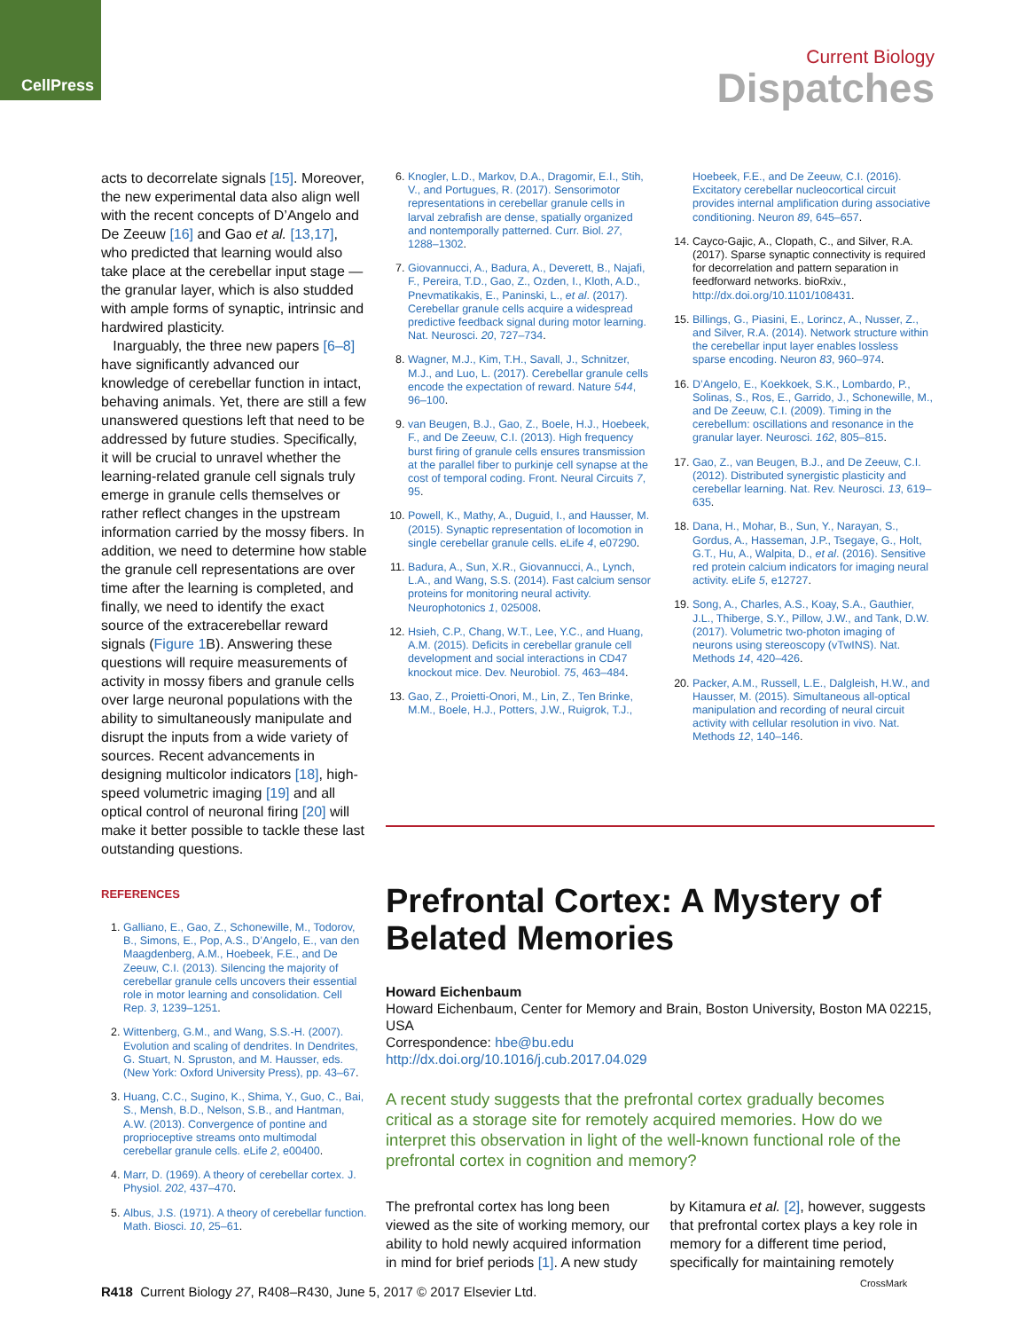CellPress
Current Biology
Dispatches
acts to decorrelate signals [15]. Moreover, the new experimental data also align well with the recent concepts of D’Angelo and De Zeeuw [16] and Gao et al. [13,17], who predicted that learning would also take place at the cerebellar input stage — the granular layer, which is also studded with ample forms of synaptic, intrinsic and hardwired plasticity.
Inarguably, the three new papers [6–8] have significantly advanced our knowledge of cerebellar function in intact, behaving animals. Yet, there are still a few unanswered questions left that need to be addressed by future studies. Specifically, it will be crucial to unravel whether the learning-related granule cell signals truly emerge in granule cells themselves or rather reflect changes in the upstream information carried by the mossy fibers. In addition, we need to determine how stable the granule cell representations are over time after the learning is completed, and finally, we need to identify the exact source of the extracerebellar reward signals (Figure 1 B). Answering these questions will require measurements of activity in mossy fibers and granule cells over large neuronal populations with the ability to simultaneously manipulate and disrupt the inputs from a wide variety of sources. Recent advancements in designing multicolor indicators [18], high-speed volumetric imaging [19] and all optical control of neuronal firing [20] will make it better possible to tackle these last outstanding questions.
REFERENCES
1. Galliano, E., Gao, Z., Schonewille, M., Todorov, B., Simons, E., Pop, A.S., D’Angelo, E., van den Maagdenberg, A.M., Hoebeek, F.E., and De Zeeuw, C.I. (2013). Silencing the majority of cerebellar granule cells uncovers their essential role in motor learning and consolidation. Cell Rep. 3, 1239–1251.
2. Wittenberg, G.M., and Wang, S.S.-H. (2007). Evolution and scaling of dendrites. In Dendrites, G. Stuart, N. Spruston, and M. Hausser, eds. (New York: Oxford University Press), pp. 43–67.
3. Huang, C.C., Sugino, K., Shima, Y., Guo, C., Bai, S., Mensh, B.D., Nelson, S.B., and Hantman, A.W. (2013). Convergence of pontine and proprioceptive streams onto multimodal cerebellar granule cells. eLife 2, e00400.
4. Marr, D. (1969). A theory of cerebellar cortex. J. Physiol. 202, 437–470.
5. Albus, J.S. (1971). A theory of cerebellar function. Math. Biosci. 10, 25–61.
6. Knogler, L.D., Markov, D.A., Dragomir, E.I., Stih, V., and Portugues, R. (2017). Sensorimotor representations in cerebellar granule cells in larval zebrafish are dense, spatially organized and nontemporally patterned. Curr. Biol. 27, 1288–1302.
7. Giovannucci, A., Badura, A., Deverett, B., Najafi, F., Pereira, T.D., Gao, Z., Ozden, I., Kloth, A.D., Pnevmatikakis, E., Paninski, L., et al. (2017). Cerebellar granule cells acquire a widespread predictive feedback signal during motor learning. Nat. Neurosci. 20, 727–734.
8. Wagner, M.J., Kim, T.H., Savall, J., Schnitzer, M.J., and Luo, L. (2017). Cerebellar granule cells encode the expectation of reward. Nature 544, 96–100.
9. van Beugen, B.J., Gao, Z., Boele, H.J., Hoebeek, F., and De Zeeuw, C.I. (2013). High frequency burst firing of granule cells ensures transmission at the parallel fiber to purkinje cell synapse at the cost of temporal coding. Front. Neural Circuits 7, 95.
10. Powell, K., Mathy, A., Duguid, I., and Hausser, M. (2015). Synaptic representation of locomotion in single cerebellar granule cells. eLife 4, e07290.
11. Badura, A., Sun, X.R., Giovannucci, A., Lynch, L.A., and Wang, S.S. (2014). Fast calcium sensor proteins for monitoring neural activity. Neurophotonics 1, 025008.
12. Hsieh, C.P., Chang, W.T., Lee, Y.C., and Huang, A.M. (2015). Deficits in cerebellar granule cell development and social interactions in CD47 knockout mice. Dev. Neurobiol. 75, 463–484.
13. Gao, Z., Proietti-Onori, M., Lin, Z., Ten Brinke, M.M., Boele, H.J., Potters, J.W., Ruigrok, T.J.,
Hoebeek, F.E., and De Zeeuw, C.I. (2016). Excitatory cerebellar nucleocortical circuit provides internal amplification during associative conditioning. Neuron 89, 645–657.
14. Cayco-Gajic, A., Clopath, C., and Silver, R.A. (2017). Sparse synaptic connectivity is required for decorrelation and pattern separation in feedforward networks. bioRxiv., http://dx.doi.org/10.1101/108431.
15. Billings, G., Piasini, E., Lorincz, A., Nusser, Z., and Silver, R.A. (2014). Network structure within the cerebellar input layer enables lossless sparse encoding. Neuron 83, 960–974.
16. D’Angelo, E., Koekkoek, S.K., Lombardo, P., Solinas, S., Ros, E., Garrido, J., Schonewille, M., and De Zeeuw, C.I. (2009). Timing in the cerebellum: oscillations and resonance in the granular layer. Neurosci. 162, 805–815.
17. Gao, Z., van Beugen, B.J., and De Zeeuw, C.I. (2012). Distributed synergistic plasticity and cerebellar learning. Nat. Rev. Neurosci. 13, 619–635.
18. Dana, H., Mohar, B., Sun, Y., Narayan, S., Gordus, A., Hasseman, J.P., Tsegaye, G., Holt, G.T., Hu, A., Walpita, D., et al. (2016). Sensitive red protein calcium indicators for imaging neural activity. eLife 5, e12727.
19. Song, A., Charles, A.S., Koay, S.A., Gauthier, J.L., Thiberge, S.Y., Pillow, J.W., and Tank, D.W. (2017). Volumetric two-photon imaging of neurons using stereoscopy (vTwINS). Nat. Methods 14, 420–426.
20. Packer, A.M., Russell, L.E., Dalgleish, H.W., and Hausser, M. (2015). Simultaneous all-optical manipulation and recording of neural circuit activity with cellular resolution in vivo. Nat. Methods 12, 140–146.
Prefrontal Cortex: A Mystery of Belated Memories
Howard Eichenbaum
Howard Eichenbaum, Center for Memory and Brain, Boston University, Boston MA 02215, USA
Correspondence: hbe@bu.edu
http://dx.doi.org/10.1016/j.cub.2017.04.029
A recent study suggests that the prefrontal cortex gradually becomes critical as a storage site for remotely acquired memories. How do we interpret this observation in light of the well-known functional role of the prefrontal cortex in cognition and memory?
The prefrontal cortex has long been viewed as the site of working memory, our ability to hold newly acquired information in mind for brief periods [1]. A new study by Kitamura et al. [2], however, suggests that prefrontal cortex plays a key role in memory for a different time period, specifically for maintaining remotely
R418 Current Biology 27, R408–R430, June 5, 2017 © 2017 Elsevier Ltd.
CrossMark